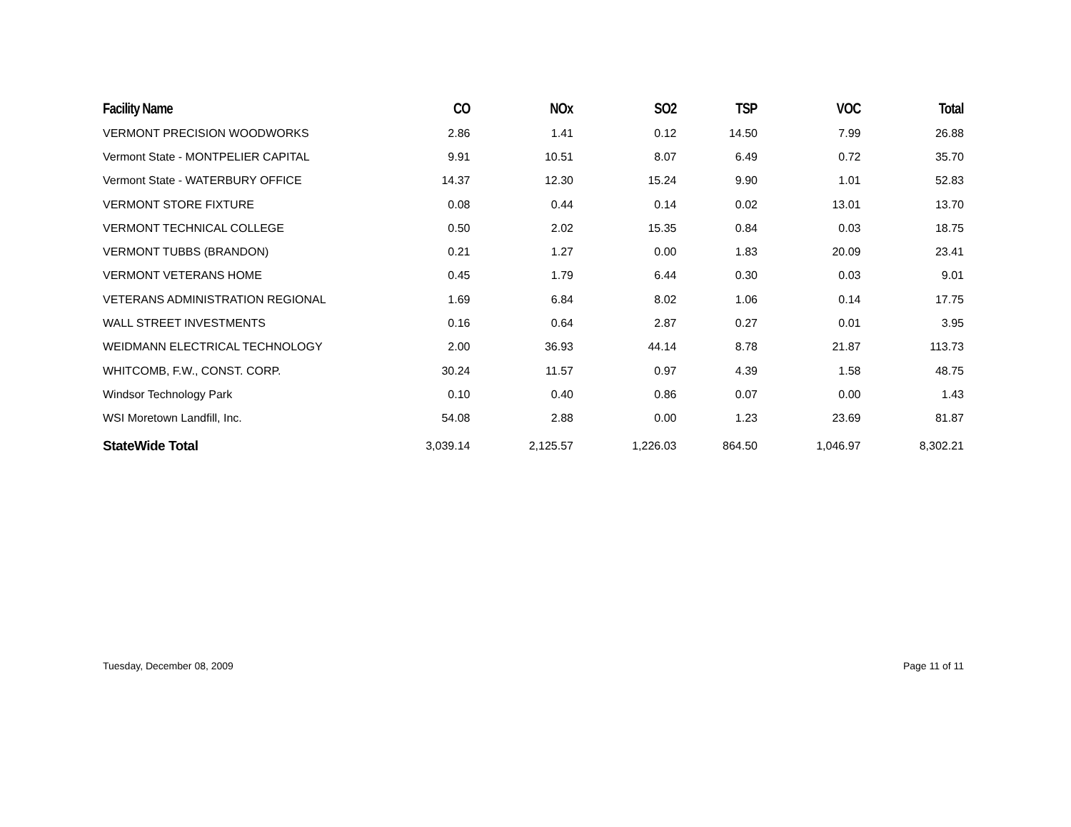| Facility Name | CO | NOx | SO2 | TSP | VOC | Total |
| --- | --- | --- | --- | --- | --- | --- |
| VERMONT PRECISION WOODWORKS | 2.86 | 1.41 | 0.12 | 14.50 | 7.99 | 26.88 |
| Vermont State - MONTPELIER CAPITAL | 9.91 | 10.51 | 8.07 | 6.49 | 0.72 | 35.70 |
| Vermont State - WATERBURY OFFICE | 14.37 | 12.30 | 15.24 | 9.90 | 1.01 | 52.83 |
| VERMONT STORE FIXTURE | 0.08 | 0.44 | 0.14 | 0.02 | 13.01 | 13.70 |
| VERMONT TECHNICAL COLLEGE | 0.50 | 2.02 | 15.35 | 0.84 | 0.03 | 18.75 |
| VERMONT TUBBS (BRANDON) | 0.21 | 1.27 | 0.00 | 1.83 | 20.09 | 23.41 |
| VERMONT VETERANS HOME | 0.45 | 1.79 | 6.44 | 0.30 | 0.03 | 9.01 |
| VETERANS ADMINISTRATION REGIONAL | 1.69 | 6.84 | 8.02 | 1.06 | 0.14 | 17.75 |
| WALL STREET INVESTMENTS | 0.16 | 0.64 | 2.87 | 0.27 | 0.01 | 3.95 |
| WEIDMANN ELECTRICAL TECHNOLOGY | 2.00 | 36.93 | 44.14 | 8.78 | 21.87 | 113.73 |
| WHITCOMB, F.W., CONST. CORP. | 30.24 | 11.57 | 0.97 | 4.39 | 1.58 | 48.75 |
| Windsor Technology Park | 0.10 | 0.40 | 0.86 | 0.07 | 0.00 | 1.43 |
| WSI Moretown Landfill, Inc. | 54.08 | 2.88 | 0.00 | 1.23 | 23.69 | 81.87 |
| StateWide Total | 3,039.14 | 2,125.57 | 1,226.03 | 864.50 | 1,046.97 | 8,302.21 |
Tuesday, December 08, 2009 Page 11 of 11